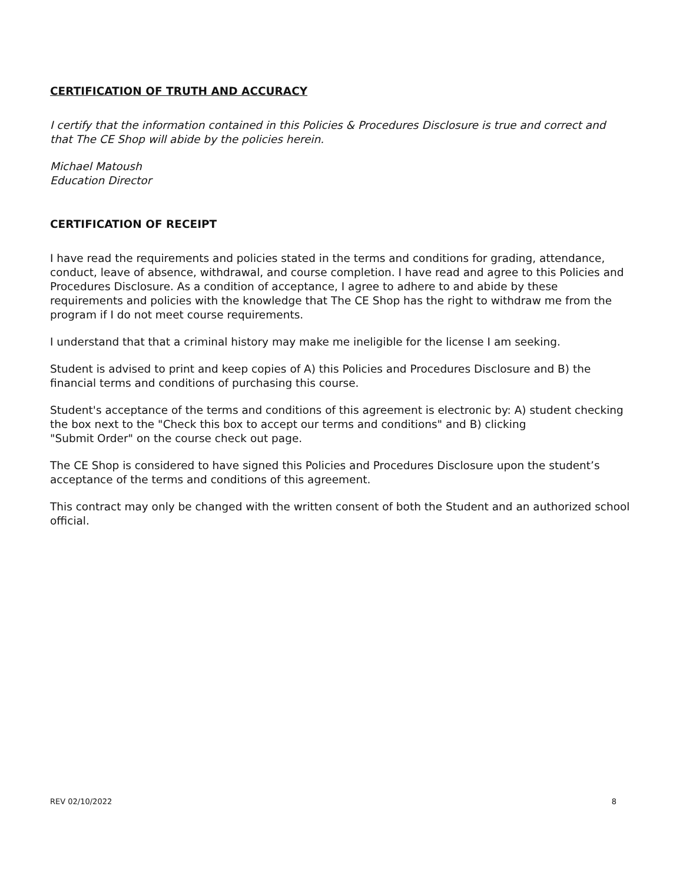CERTIFICATION OF TRUTH AND ACCURACY
I certify that the information contained in this Policies & Procedures Disclosure is true and correct and that The CE Shop will abide by the policies herein.
Michael Matoush
Education Director
CERTIFICATION OF RECEIPT
I have read the requirements and policies stated in the terms and conditions for grading, attendance, conduct, leave of absence, withdrawal, and course completion. I have read and agree to this Policies and Procedures Disclosure. As a condition of acceptance, I agree to adhere to and abide by these requirements and policies with the knowledge that The CE Shop has the right to withdraw me from the program if I do not meet course requirements.
I understand that that a criminal history may make me ineligible for the license I am seeking.
Student is advised to print and keep copies of A) this Policies and Procedures Disclosure and B) the financial terms and conditions of purchasing this course.
Student's acceptance of the terms and conditions of this agreement is electronic by: A) student checking the box next to the "Check this box to accept our terms and conditions" and B) clicking
"Submit Order" on the course check out page.
The CE Shop is considered to have signed this Policies and Procedures Disclosure upon the student’s acceptance of the terms and conditions of this agreement.
This contract may only be changed with the written consent of both the Student and an authorized school official.
REV 02/10/2022 8